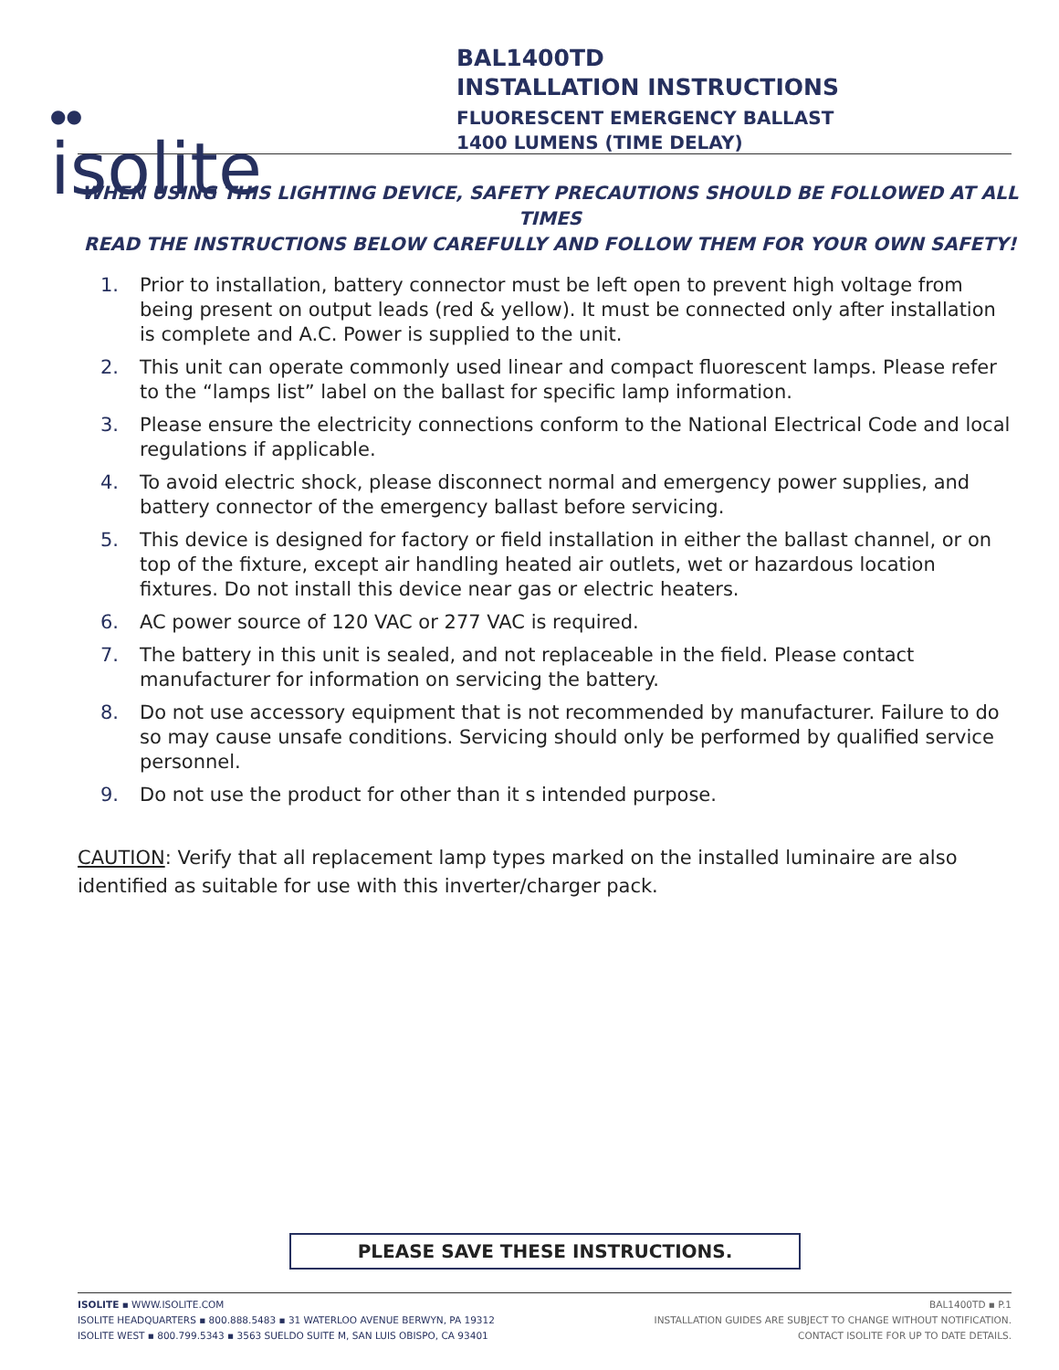●●
isolite
BAL1400TD
INSTALLATION INSTRUCTIONS
FLUORESCENT EMERGENCY BALLAST
1400 LUMENS (TIME DELAY)
WHEN USING THIS LIGHTING DEVICE, SAFETY PRECAUTIONS SHOULD BE FOLLOWED AT ALL TIMES
READ THE INSTRUCTIONS BELOW CAREFULLY AND FOLLOW THEM FOR YOUR OWN SAFETY!
1. Prior to installation, battery connector must be left open to prevent high voltage from being present on output leads (red & yellow). It must be connected only after installation is complete and A.C. Power is supplied to the unit.
2. This unit can operate commonly used linear and compact fluorescent lamps. Please refer to the “lamps list” label on the ballast for specific lamp information.
3. Please ensure the electricity connections conform to the National Electrical Code and local regulations if applicable.
4. To avoid electric shock, please disconnect normal and emergency power supplies, and battery connector of the emergency ballast before servicing.
5. This device is designed for factory or field installation in either the ballast channel, or on top of the fixture, except air handling heated air outlets, wet or hazardous location fixtures. Do not install this device near gas or electric heaters.
6. AC power source of 120 VAC or 277 VAC is required.
7. The battery in this unit is sealed, and not replaceable in the field. Please contact manufacturer for information on servicing the battery.
8. Do not use accessory equipment that is not recommended by manufacturer. Failure to do so may cause unsafe conditions. Servicing should only be performed by qualified service personnel.
9. Do not use the product for other than it s intended purpose.
CAUTION: Verify that all replacement lamp types marked on the installed luminaire are also identified as suitable for use with this inverter/charger pack.
PLEASE SAVE THESE INSTRUCTIONS.
ISOLITE ▪ WWW.ISOLITE.COM
ISOLITE HEADQUARTERS ▪ 800.888.5483 ▪ 31 WATERLOO AVENUE BERWYN, PA 19312
ISOLITE WEST ▪ 800.799.5343 ▪ 3563 SUELDO SUITE M, SAN LUIS OBISPO, CA 93401
BAL1400TD ▪ P.1
INSTALLATION GUIDES ARE SUBJECT TO CHANGE WITHOUT NOTIFICATION.
CONTACT ISOLITE FOR UP TO DATE DETAILS.